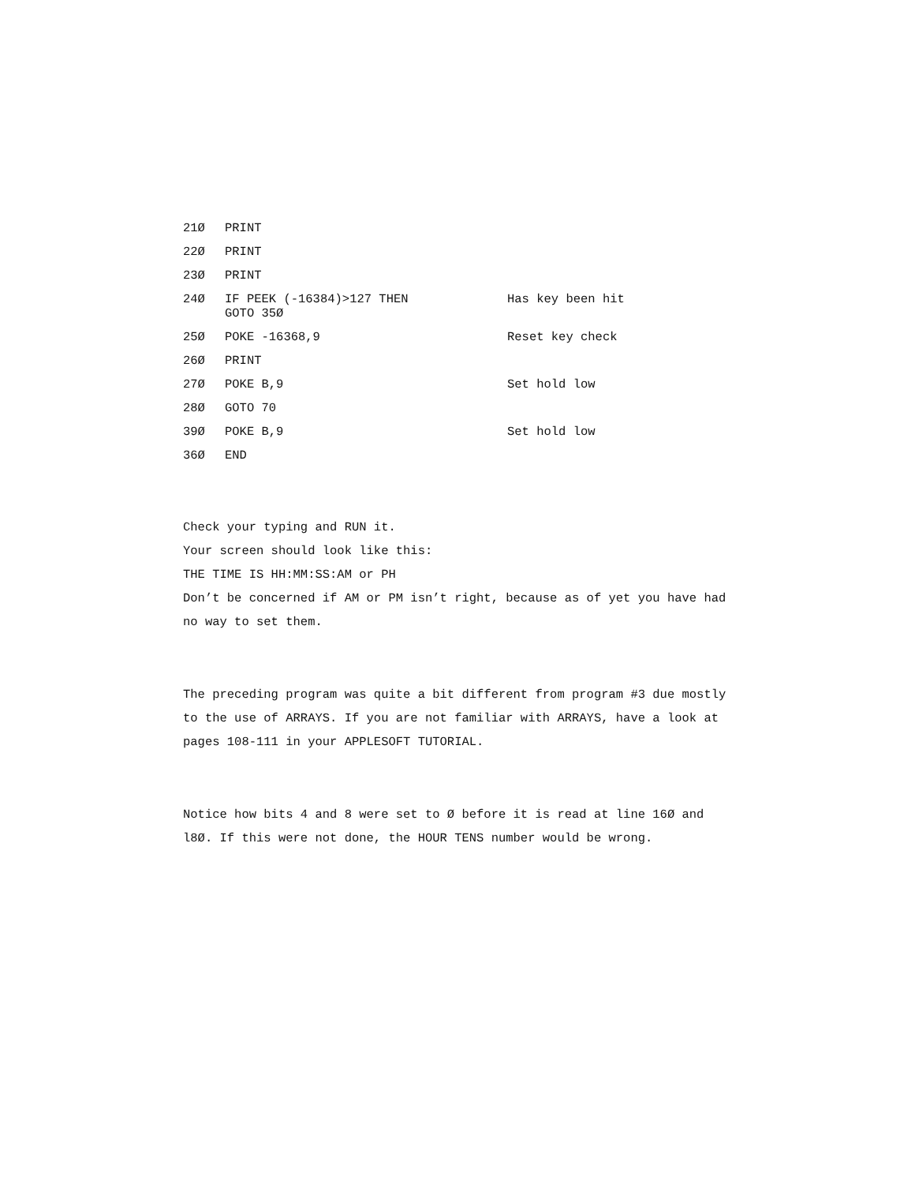21Ø PRINT
22Ø PRINT
23Ø PRINT
24Ø IF PEEK (-16384)>127 THEN
GOTO 35Ø Has key been hit
25Ø POKE -16368,9 Reset key check
26Ø PRINT
27Ø POKE B,9 Set hold low
28Ø GOTO 70
39Ø POKE B,9 Set hold low
36Ø END
Check your typing and RUN it.
Your screen should look like this:
THE TIME IS HH:MM:SS:AM or PH
Don’t be concerned if AM or PM isn’t right, because as of yet you have had no way to set them.
The preceding program was quite a bit different from program #3 due mostly to the use of ARRAYS. If you are not familiar with ARRAYS, have a look at pages 108-111 in your APPLESOFT TUTORIAL.
Notice how bits 4 and 8 were set to Ø before it is read at line 16Ø and l8Ø. If this were not done, the HOUR TENS number would be wrong.